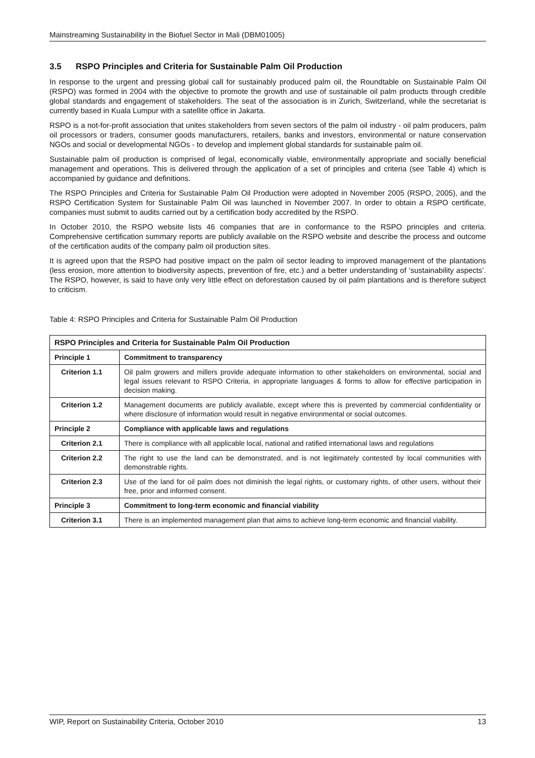Mainstreaming Sustainability in the Biofuel Sector in Mali (DBM01005)
3.5 RSPO Principles and Criteria for Sustainable Palm Oil Production
In response to the urgent and pressing global call for sustainably produced palm oil, the Roundtable on Sustainable Palm Oil (RSPO) was formed in 2004 with the objective to promote the growth and use of sustainable oil palm products through credible global standards and engagement of stakeholders. The seat of the association is in Zurich, Switzerland, while the secretariat is currently based in Kuala Lumpur with a satellite office in Jakarta.
RSPO is a not-for-profit association that unites stakeholders from seven sectors of the palm oil industry - oil palm producers, palm oil processors or traders, consumer goods manufacturers, retailers, banks and investors, environmental or nature conservation NGOs and social or developmental NGOs - to develop and implement global standards for sustainable palm oil.
Sustainable palm oil production is comprised of legal, economically viable, environmentally appropriate and socially beneficial management and operations. This is delivered through the application of a set of principles and criteria (see Table 4) which is accompanied by guidance and definitions.
The RSPO Principles and Criteria for Sustainable Palm Oil Production were adopted in November 2005 (RSPO, 2005), and the RSPO Certification System for Sustainable Palm Oil was launched in November 2007. In order to obtain a RSPO certificate, companies must submit to audits carried out by a certification body accredited by the RSPO.
In October 2010, the RSPO website lists 46 companies that are in conformance to the RSPO principles and criteria. Comprehensive certification summary reports are publicly available on the RSPO website and describe the process and outcome of the certification audits of the company palm oil production sites.
It is agreed upon that the RSPO had positive impact on the palm oil sector leading to improved management of the plantations (less erosion, more attention to biodiversity aspects, prevention of fire, etc.) and a better understanding of ‘sustainability aspects’. The RSPO, however, is said to have only very little effect on deforestation caused by oil palm plantations and is therefore subject to criticism.
Table 4: RSPO Principles and Criteria for Sustainable Palm Oil Production
| RSPO Principles and Criteria for Sustainable Palm Oil Production | |
| --- | --- |
| Principle 1 | Commitment to transparency |
| Criterion 1.1 | Oil palm growers and millers provide adequate information to other stakeholders on environmental, social and legal issues relevant to RSPO Criteria, in appropriate languages & forms to allow for effective participation in decision making. |
| Criterion 1.2 | Management documents are publicly available, except where this is prevented by commercial confidentiality or where disclosure of information would result in negative environmental or social outcomes. |
| Principle 2 | Compliance with applicable laws and regulations |
| Criterion 2.1 | There is compliance with all applicable local, national and ratified international laws and regulations |
| Criterion 2.2 | The right to use the land can be demonstrated, and is not legitimately contested by local communities with demonstrable rights. |
| Criterion 2.3 | Use of the land for oil palm does not diminish the legal rights, or customary rights, of other users, without their free, prior and informed consent. |
| Principle 3 | Commitment to long-term economic and financial viability |
| Criterion 3.1 | There is an implemented management plan that aims to achieve long-term economic and financial viability. |
WIP, Report on Sustainability Criteria, October 2010 13